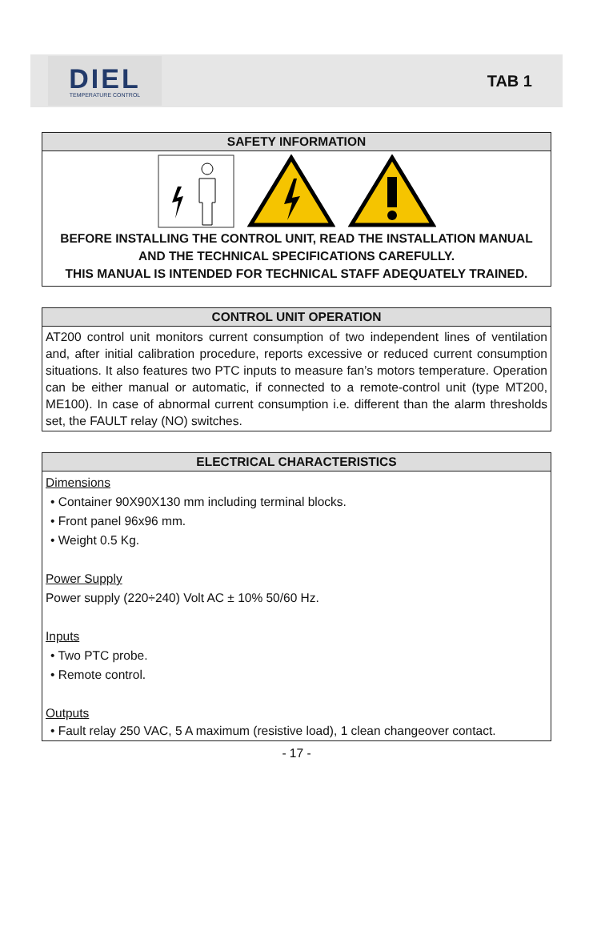DIEL
TEMPERATURE CONTROL
TAB 1
SAFETY INFORMATION
BEFORE INSTALLING THE CONTROL UNIT, READ THE INSTALLATION MANUAL AND THE TECHNICAL SPECIFICATIONS CAREFULLY.
THIS MANUAL IS INTENDED FOR TECHNICAL STAFF ADEQUATELY TRAINED.
CONTROL UNIT OPERATION
AT200 control unit monitors current consumption of two independent lines of ventilation and, after initial calibration procedure, reports excessive or reduced current consumption situations. It also features two PTC inputs to measure fan’s motors temperature. Operation can be either manual or automatic, if connected to a remote-control unit (type MT200, ME100). In case of abnormal current consumption i.e. different than the alarm thresholds set, the FAULT relay (NO) switches.
ELECTRICAL CHARACTERISTICS
Dimensions
• Container 90X90X130 mm including terminal blocks.
• Front panel 96x96 mm.
• Weight 0.5 Kg.
Power Supply
Power supply (220÷240) Volt AC ± 10% 50/60 Hz.
Inputs
• Two PTC probe.
• Remote control.
Outputs
• Fault relay 250 VAC, 5 A maximum (resistive load), 1 clean changeover contact.
- 17 -